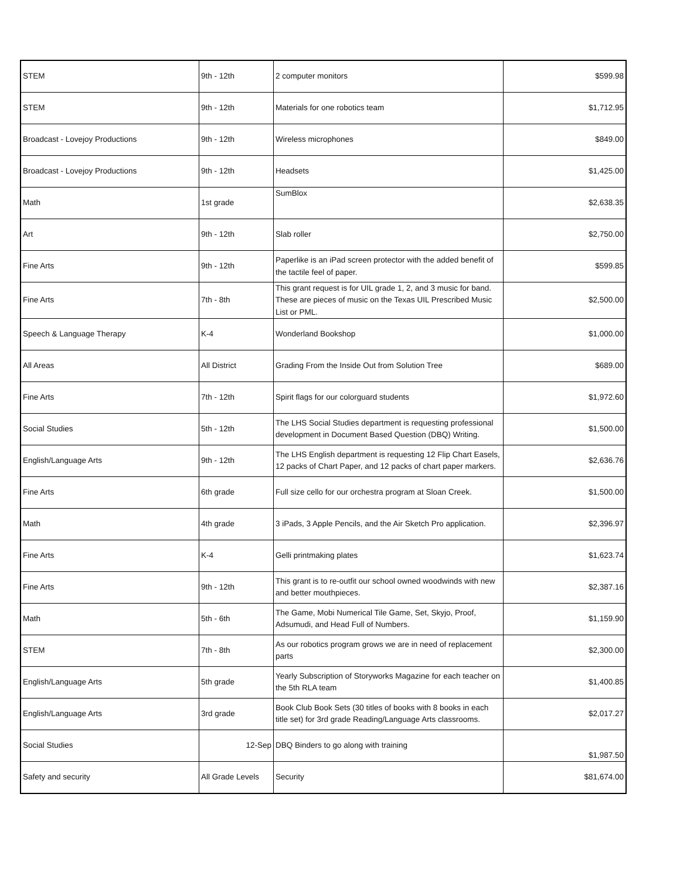| STEM | 9th - 12th | 2 computer monitors | $599.98 |
| STEM | 9th - 12th | Materials for one robotics team | $1,712.95 |
| Broadcast - Lovejoy Productions | 9th - 12th | Wireless microphones | $849.00 |
| Broadcast - Lovejoy Productions | 9th - 12th | Headsets | $1,425.00 |
| Math | 1st grade | SumBlox | $2,638.35 |
| Art | 9th - 12th | Slab roller | $2,750.00 |
| Fine Arts | 9th - 12th | Paperlike is an iPad screen protector with the added benefit of the tactile feel of paper. | $599.85 |
| Fine Arts | 7th - 8th | This grant request is for UIL grade 1, 2, and 3 music for band. These are pieces of music on the Texas UIL Prescribed Music List or PML. | $2,500.00 |
| Speech & Language Therapy | K-4 | Wonderland Bookshop | $1,000.00 |
| All Areas | All District | Grading From the Inside Out from Solution Tree | $689.00 |
| Fine Arts | 7th - 12th | Spirit flags for our colorguard students | $1,972.60 |
| Social Studies | 5th - 12th | The LHS Social Studies department is requesting professional development in Document Based Question (DBQ) Writing. | $1,500.00 |
| English/Language Arts | 9th - 12th | The LHS English department is requesting 12 Flip Chart Easels, 12 packs of Chart Paper, and 12 packs of chart paper markers. | $2,636.76 |
| Fine Arts | 6th grade | Full size cello for our orchestra program at Sloan Creek. | $1,500.00 |
| Math | 4th grade | 3 iPads, 3 Apple Pencils, and the Air Sketch Pro application. | $2,396.97 |
| Fine Arts | K-4 | Gelli printmaking plates | $1,623.74 |
| Fine Arts | 9th - 12th | This grant is to re-outfit our school owned woodwinds with new and better mouthpieces. | $2,387.16 |
| Math | 5th - 6th | The Game, Mobi Numerical Tile Game, Set, Skyjo, Proof, Adsumudi, and Head Full of Numbers. | $1,159.90 |
| STEM | 7th - 8th | As our robotics program grows we are in need of replacement parts | $2,300.00 |
| English/Language Arts | 5th grade | Yearly Subscription of Storyworks Magazine for each teacher on the 5th RLA team | $1,400.85 |
| English/Language Arts | 3rd grade | Book Club Book Sets (30 titles of books with 8 books in each title set) for 3rd grade Reading/Language Arts classrooms. | $2,017.27 |
| Social Studies | 12-Sep | DBQ Binders to go along with training | $1,987.50 |
| Safety and security | All Grade Levels | Security | $81,674.00 |